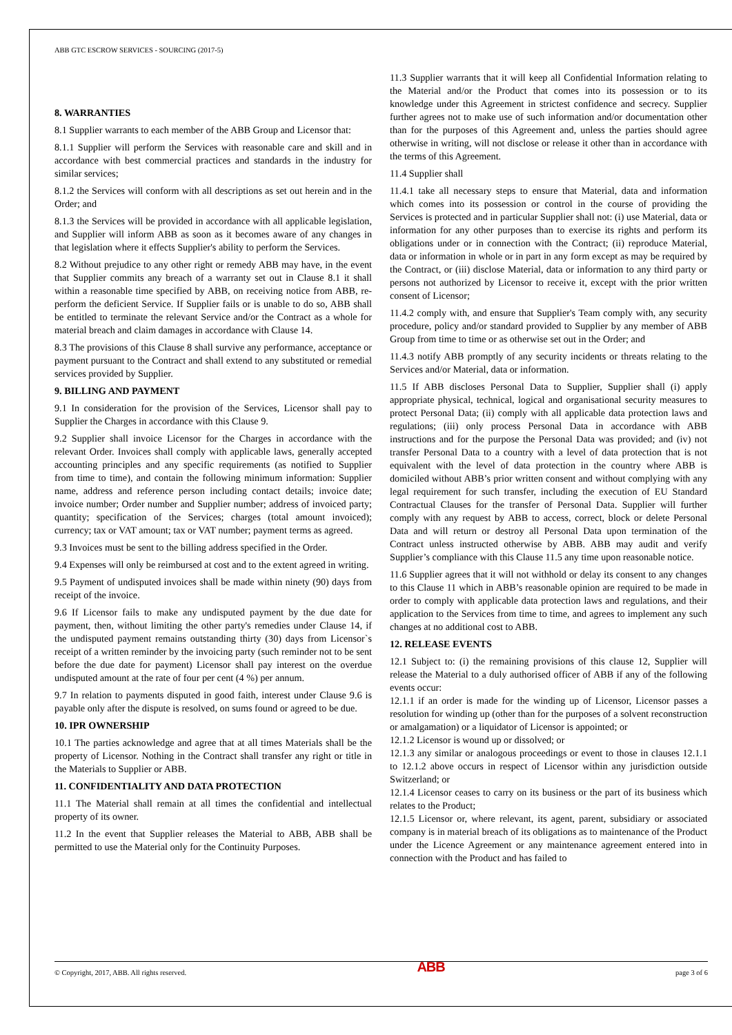ABB GTC ESCROW SERVICES - SOURCING (2017-5)
8. WARRANTIES
8.1 Supplier warrants to each member of the ABB Group and Licensor that:
8.1.1 Supplier will perform the Services with reasonable care and skill and in accordance with best commercial practices and standards in the industry for similar services;
8.1.2 the Services will conform with all descriptions as set out herein and in the Order; and
8.1.3 the Services will be provided in accordance with all applicable legislation, and Supplier will inform ABB as soon as it becomes aware of any changes in that legislation where it effects Supplier's ability to perform the Services.
8.2 Without prejudice to any other right or remedy ABB may have, in the event that Supplier commits any breach of a warranty set out in Clause 8.1 it shall within a reasonable time specified by ABB, on receiving notice from ABB, re-perform the deficient Service. If Supplier fails or is unable to do so, ABB shall be entitled to terminate the relevant Service and/or the Contract as a whole for material breach and claim damages in accordance with Clause 14.
8.3 The provisions of this Clause 8 shall survive any performance, acceptance or payment pursuant to the Contract and shall extend to any substituted or remedial services provided by Supplier.
9. BILLING AND PAYMENT
9.1 In consideration for the provision of the Services, Licensor shall pay to Supplier the Charges in accordance with this Clause 9.
9.2 Supplier shall invoice Licensor for the Charges in accordance with the relevant Order. Invoices shall comply with applicable laws, generally accepted accounting principles and any specific requirements (as notified to Supplier from time to time), and contain the following minimum information: Supplier name, address and reference person including contact details; invoice date; invoice number; Order number and Supplier number; address of invoiced party; quantity; specification of the Services; charges (total amount invoiced); currency; tax or VAT amount; tax or VAT number; payment terms as agreed.
9.3 Invoices must be sent to the billing address specified in the Order.
9.4 Expenses will only be reimbursed at cost and to the extent agreed in writing.
9.5 Payment of undisputed invoices shall be made within ninety (90) days from receipt of the invoice.
9.6 If Licensor fails to make any undisputed payment by the due date for payment, then, without limiting the other party's remedies under Clause 14, if the undisputed payment remains outstanding thirty (30) days from Licensor`s receipt of a written reminder by the invoicing party (such reminder not to be sent before the due date for payment) Licensor shall pay interest on the overdue undisputed amount at the rate of four per cent (4 %) per annum.
9.7 In relation to payments disputed in good faith, interest under Clause 9.6 is payable only after the dispute is resolved, on sums found or agreed to be due.
10. IPR OWNERSHIP
10.1 The parties acknowledge and agree that at all times Materials shall be the property of Licensor. Nothing in the Contract shall transfer any right or title in the Materials to Supplier or ABB.
11. CONFIDENTIALITY AND DATA PROTECTION
11.1 The Material shall remain at all times the confidential and intellectual property of its owner.
11.2 In the event that Supplier releases the Material to ABB, ABB shall be permitted to use the Material only for the Continuity Purposes.
11.3 Supplier warrants that it will keep all Confidential Information relating to the Material and/or the Product that comes into its possession or to its knowledge under this Agreement in strictest confidence and secrecy. Supplier further agrees not to make use of such information and/or documentation other than for the purposes of this Agreement and, unless the parties should agree otherwise in writing, will not disclose or release it other than in accordance with the terms of this Agreement.
11.4 Supplier shall
11.4.1 take all necessary steps to ensure that Material, data and information which comes into its possession or control in the course of providing the Services is protected and in particular Supplier shall not: (i) use Material, data or information for any other purposes than to exercise its rights and perform its obligations under or in connection with the Contract; (ii) reproduce Material, data or information in whole or in part in any form except as may be required by the Contract, or (iii) disclose Material, data or information to any third party or persons not authorized by Licensor to receive it, except with the prior written consent of Licensor;
11.4.2 comply with, and ensure that Supplier's Team comply with, any security procedure, policy and/or standard provided to Supplier by any member of ABB Group from time to time or as otherwise set out in the Order; and
11.4.3 notify ABB promptly of any security incidents or threats relating to the Services and/or Material, data or information.
11.5 If ABB discloses Personal Data to Supplier, Supplier shall (i) apply appropriate physical, technical, logical and organisational security measures to protect Personal Data; (ii) comply with all applicable data protection laws and regulations; (iii) only process Personal Data in accordance with ABB instructions and for the purpose the Personal Data was provided; and (iv) not transfer Personal Data to a country with a level of data protection that is not equivalent with the level of data protection in the country where ABB is domiciled without ABB’s prior written consent and without complying with any legal requirement for such transfer, including the execution of EU Standard Contractual Clauses for the transfer of Personal Data. Supplier will further comply with any request by ABB to access, correct, block or delete Personal Data and will return or destroy all Personal Data upon termination of the Contract unless instructed otherwise by ABB. ABB may audit and verify Supplier’s compliance with this Clause 11.5 any time upon reasonable notice.
11.6 Supplier agrees that it will not withhold or delay its consent to any changes to this Clause 11 which in ABB’s reasonable opinion are required to be made in order to comply with applicable data protection laws and regulations, and their application to the Services from time to time, and agrees to implement any such changes at no additional cost to ABB.
12. RELEASE EVENTS
12.1 Subject to: (i) the remaining provisions of this clause 12, Supplier will release the Material to a duly authorised officer of ABB if any of the following events occur:
12.1.1 if an order is made for the winding up of Licensor, Licensor passes a resolution for winding up (other than for the purposes of a solvent reconstruction or amalgamation) or a liquidator of Licensor is appointed; or
12.1.2 Licensor is wound up or dissolved; or
12.1.3 any similar or analogous proceedings or event to those in clauses 12.1.1 to 12.1.2 above occurs in respect of Licensor within any jurisdiction outside Switzerland; or
12.1.4 Licensor ceases to carry on its business or the part of its business which relates to the Product;
12.1.5 Licensor or, where relevant, its agent, parent, subsidiary or associated company is in material breach of its obligations as to maintenance of the Product under the Licence Agreement or any maintenance agreement entered into in connection with the Product and has failed to
© Copyright, 2017, ABB. All rights reserved. ABB page 3 of 6